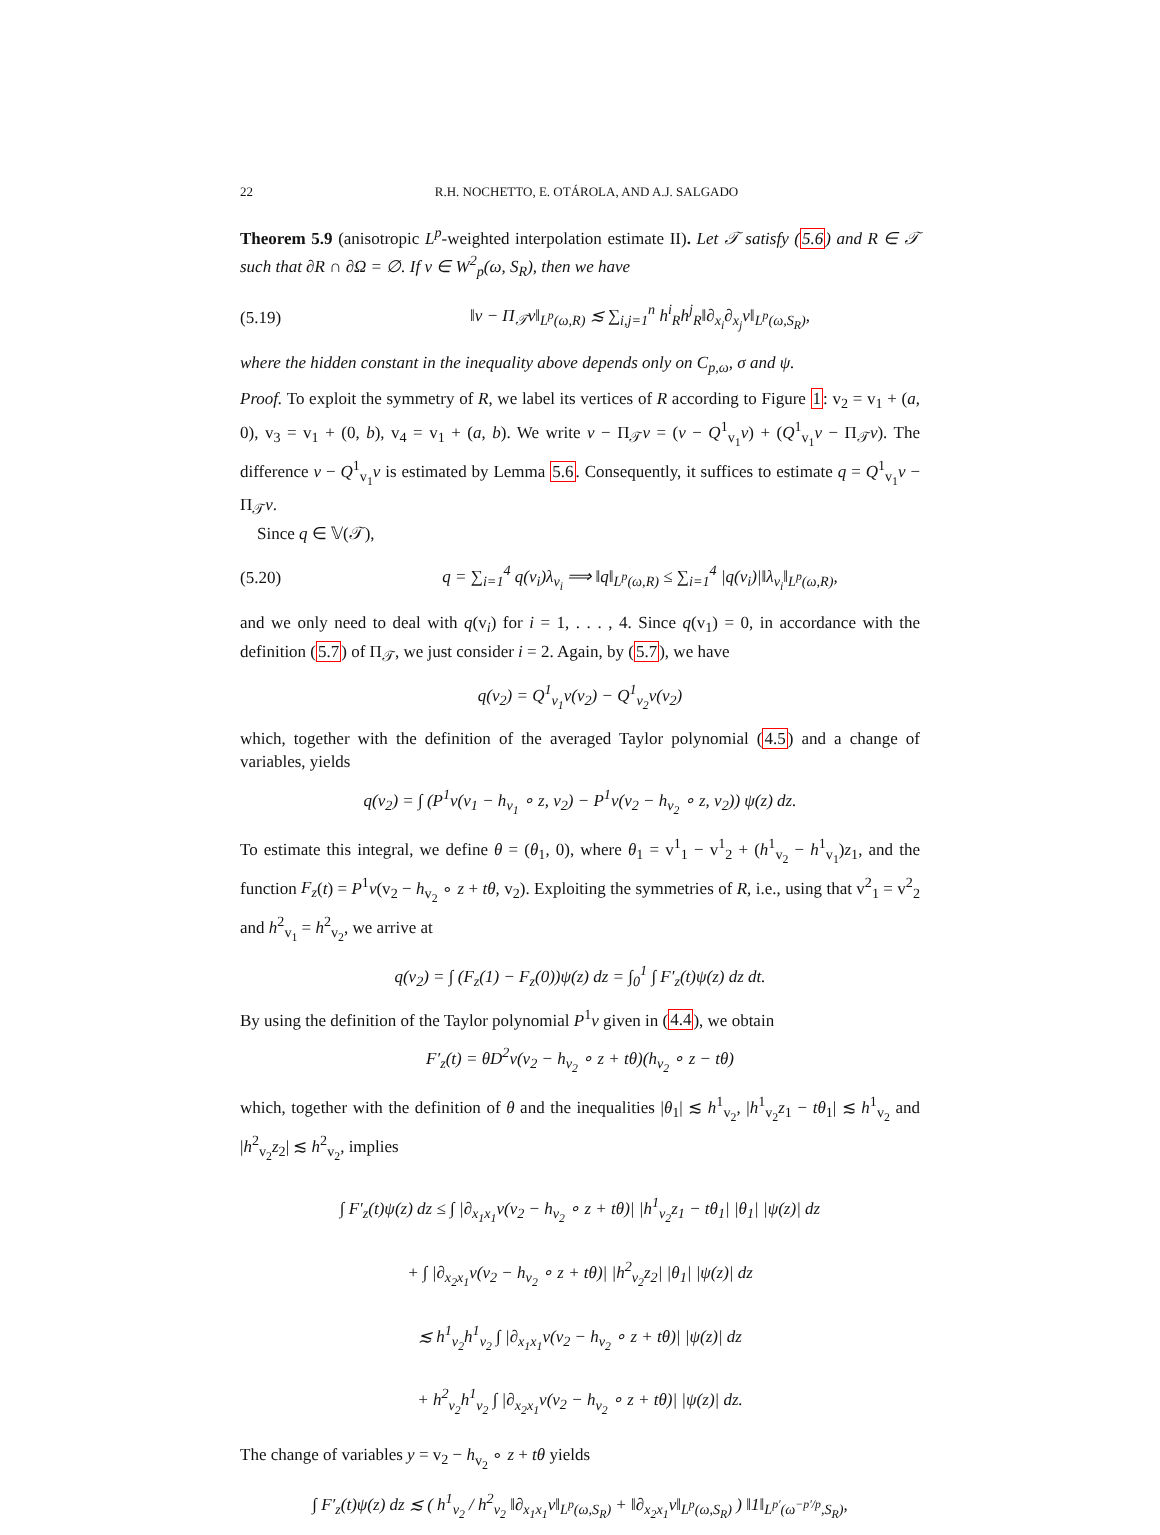22 R.H. NOCHETTO, E. OTÁROLA, AND A.J. SALGADO
Theorem 5.9 (anisotropic L<sup>p</sup>-weighted interpolation estimate II). Let 𝒯 satisfy (5.6) and R ∈ 𝒯 such that ∂R ∩ ∂Ω = ∅. If v ∈ W<sup>2</sup><sub>p</sub>(ω, S<sub>R</sub>), then we have
(5.19) ‖v − Π<sub>𝒯</sub>v‖<sub>L<sup>p</sup>(ω,R)</sub> ≲ ∑<sub>i,j=1</sub><sup>n</sup> h<sup>i</sup><sub>R</sub>h<sup>j</sup><sub>R</sub>‖∂<sub>x<sub>i</sub></sub>∂<sub>x<sub>j</sub></sub>v‖<sub>L<sup>p</sup>(ω,S<sub>R</sub>)</sub>,
where the hidden constant in the inequality above depends only on C<sub>p,ω</sub>, σ and ψ.
Proof. To exploit the symmetry of R, we label its vertices of R according to Figure 1: v<sub>2</sub> = v<sub>1</sub> + (a, 0), v<sub>3</sub> = v<sub>1</sub> + (0, b), v<sub>4</sub> = v<sub>1</sub> + (a, b). We write v − Π<sub>𝒯</sub>v = (v − Q<sup>1</sup><sub>v<sub>1</sub></sub>v) + (Q<sup>1</sup><sub>v<sub>1</sub></sub>v − Π<sub>𝒯</sub>v). The difference v − Q<sup>1</sup><sub>v<sub>1</sub></sub>v is estimated by Lemma 5.6. Consequently, it suffices to estimate q = Q<sup>1</sup><sub>v<sub>1</sub></sub>v − Π<sub>𝒯</sub>v.
Since q ∈ 𝕍(𝒯),
(5.20) q = ∑<sub>i=1</sub><sup>4</sup> q(v<sub>i</sub>)λ<sub>v<sub>i</sub></sub> ⟹ ‖q‖<sub>L<sup>p</sup>(ω,R)</sub> ≤ ∑<sub>i=1</sub><sup>4</sup> |q(v<sub>i</sub>)|‖λ<sub>v<sub>i</sub></sub>‖<sub>L<sup>p</sup>(ω,R)</sub>,
and we only need to deal with q(v<sub>i</sub>) for i = 1, . . . , 4. Since q(v<sub>1</sub>) = 0, in accordance with the definition (5.7) of Π<sub>𝒯</sub>, we just consider i = 2. Again, by (5.7), we have
q(v<sub>2</sub>) = Q<sup>1</sup><sub>v<sub>1</sub></sub>v(v<sub>2</sub>) − Q<sup>1</sup><sub>v<sub>2</sub></sub>v(v<sub>2</sub>)
which, together with the definition of the averaged Taylor polynomial (4.5) and a change of variables, yields
q(v<sub>2</sub>) = ∫ (P<sup>1</sup>v(v<sub>1</sub> − h<sub>v<sub>1</sub></sub> ∘ z, v<sub>2</sub>) − P<sup>1</sup>v(v<sub>2</sub> − h<sub>v<sub>2</sub></sub> ∘ z, v<sub>2</sub>)) ψ(z) dz.
To estimate this integral, we define θ = (θ<sub>1</sub>, 0), where θ<sub>1</sub> = v<sup>1</sup><sub>1</sub> − v<sup>1</sup><sub>2</sub> + (h<sup>1</sup><sub>v<sub>2</sub></sub> − h<sup>1</sup><sub>v<sub>1</sub></sub>)z<sub>1</sub>, and the function F<sub>z</sub>(t) = P<sup>1</sup>v(v<sub>2</sub> − h<sub>v<sub>2</sub></sub> ∘ z + tθ, v<sub>2</sub>). Exploiting the symmetries of R, i.e., using that v<sup>2</sup><sub>1</sub> = v<sup>2</sup><sub>2</sub> and h<sup>2</sup><sub>v<sub>1</sub></sub> = h<sup>2</sup><sub>v<sub>2</sub></sub>, we arrive at
q(v<sub>2</sub>) = ∫ (F<sub>z</sub>(1) − F<sub>z</sub>(0))ψ(z) dz = ∫<sub>0</sub><sup>1</sup> ∫ F′<sub>z</sub>(t)ψ(z) dz dt.
By using the definition of the Taylor polynomial P<sup>1</sup>v given in (4.4), we obtain
F′<sub>z</sub>(t) = θD<sup>2</sup>v(v<sub>2</sub> − h<sub>v<sub>2</sub></sub> ∘ z + tθ)(h<sub>v<sub>2</sub></sub> ∘ z − tθ)
which, together with the definition of θ and the inequalities |θ<sub>1</sub>| ≲ h<sup>1</sup><sub>v<sub>2</sub></sub>, |h<sup>1</sup><sub>v<sub>2</sub></sub>z<sub>1</sub> − tθ<sub>1</sub>| ≲ h<sup>1</sup><sub>v<sub>2</sub></sub> and |h<sup>2</sup><sub>v<sub>2</sub></sub>z<sub>2</sub>| ≲ h<sup>2</sup><sub>v<sub>2</sub></sub>, implies
∫ F′<sub>z</sub>(t)ψ(z) dz ≤ ∫ |∂<sub>x<sub>1</sub>x<sub>1</sub></sub>v(v<sub>2</sub> − h<sub>v<sub>2</sub></sub> ∘ z + tθ)| |h<sup>1</sup><sub>v<sub>2</sub></sub>z<sub>1</sub> − tθ<sub>1</sub>| |θ<sub>1</sub>| |ψ(z)| dz
+ ∫ |∂<sub>x<sub>2</sub>x<sub>1</sub></sub>v(v<sub>2</sub> − h<sub>v<sub>2</sub></sub> ∘ z + tθ)| |h<sup>2</sup><sub>v<sub>2</sub></sub>z<sub>2</sub>| |θ<sub>1</sub>| |ψ(z)| dz
≲ h<sup>1</sup><sub>v<sub>2</sub></sub>h<sup>1</sup><sub>v<sub>2</sub></sub> ∫ |∂<sub>x<sub>1</sub>x<sub>1</sub></sub>v(v<sub>2</sub> − h<sub>v<sub>2</sub></sub> ∘ z + tθ)| |ψ(z)| dz
+ h<sup>2</sup><sub>v<sub>2</sub></sub>h<sup>1</sup><sub>v<sub>2</sub></sub> ∫ |∂<sub>x<sub>2</sub>x<sub>1</sub></sub>v(v<sub>2</sub> − h<sub>v<sub>2</sub></sub> ∘ z + tθ)| |ψ(z)| dz.
The change of variables y = v<sub>2</sub> − h<sub>v<sub>2</sub></sub> ∘ z + tθ yields
∫ F′<sub>z</sub>(t)ψ(z) dz ≲ ( h<sup>1</sup><sub>v<sub>2</sub></sub> / h<sup>2</sup><sub>v<sub>2</sub></sub> ‖∂<sub>x<sub>1</sub>x<sub>1</sub></sub>v‖<sub>L<sup>p</sup>(ω,S<sub>R</sub>)</sub> + ‖∂<sub>x<sub>2</sub>x<sub>1</sub></sub>v‖<sub>L<sup>p</sup>(ω,S<sub>R</sub>)</sub> ) ‖1‖<sub>L<sup>p′</sup>(ω<sup>−p′/p</sup>,S<sub>R</sub>)</sub>,